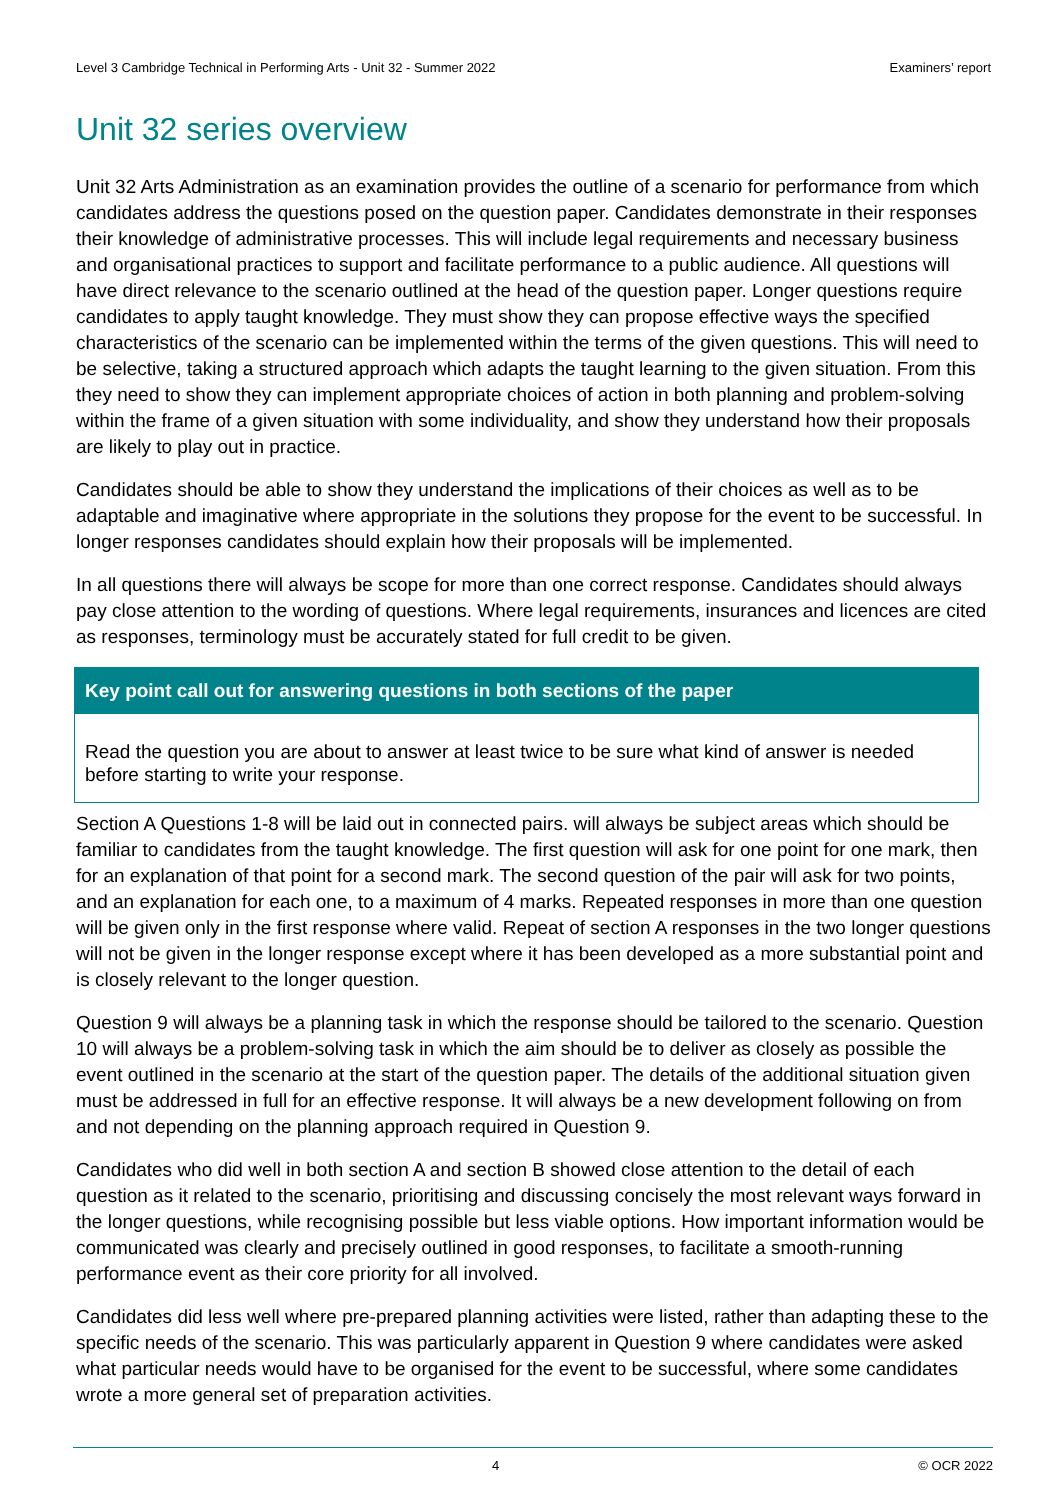Level 3 Cambridge Technical in Performing Arts - Unit 32 - Summer 2022 Examiners’ report
Unit 32 series overview
Unit 32 Arts Administration as an examination provides the outline of a scenario for performance from which candidates address the questions posed on the question paper. Candidates demonstrate in their responses their knowledge of administrative processes. This will include legal requirements and necessary business and organisational practices to support and facilitate performance to a public audience. All questions will have direct relevance to the scenario outlined at the head of the question paper. Longer questions require candidates to apply taught knowledge. They must show they can propose effective ways the specified characteristics of the scenario can be implemented within the terms of the given questions. This will need to be selective, taking a structured approach which adapts the taught learning to the given situation. From this they need to show they can implement appropriate choices of action in both planning and problem-solving within the frame of a given situation with some individuality, and show they understand how their proposals are likely to play out in practice.
Candidates should be able to show they understand the implications of their choices as well as to be adaptable and imaginative where appropriate in the solutions they propose for the event to be successful. In longer responses candidates should explain how their proposals will be implemented.
In all questions there will always be scope for more than one correct response. Candidates should always pay close attention to the wording of questions. Where legal requirements, insurances and licences are cited as responses, terminology must be accurately stated for full credit to be given.
Key point call out for answering questions in both sections of the paper
Read the question you are about to answer at least twice to be sure what kind of answer is needed before starting to write your response.
Section A Questions 1-8 will be laid out in connected pairs. will always be subject areas which should be familiar to candidates from the taught knowledge. The first question will ask for one point for one mark, then for an explanation of that point for a second mark. The second question of the pair will ask for two points, and an explanation for each one, to a maximum of 4 marks. Repeated responses in more than one question will be given only in the first response where valid. Repeat of section A responses in the two longer questions will not be given in the longer response except where it has been developed as a more substantial point and is closely relevant to the longer question.
Question 9 will always be a planning task in which the response should be tailored to the scenario. Question 10 will always be a problem-solving task in which the aim should be to deliver as closely as possible the event outlined in the scenario at the start of the question paper. The details of the additional situation given must be addressed in full for an effective response. It will always be a new development following on from and not depending on the planning approach required in Question 9.
Candidates who did well in both section A and section B showed close attention to the detail of each question as it related to the scenario, prioritising and discussing concisely the most relevant ways forward in the longer questions, while recognising possible but less viable options. How important information would be communicated was clearly and precisely outlined in good responses, to facilitate a smooth-running performance event as their core priority for all involved.
Candidates did less well where pre-prepared planning activities were listed, rather than adapting these to the specific needs of the scenario. This was particularly apparent in Question 9 where candidates were asked what particular needs would have to be organised for the event to be successful, where some candidates wrote a more general set of preparation activities.
4 © OCR 2022